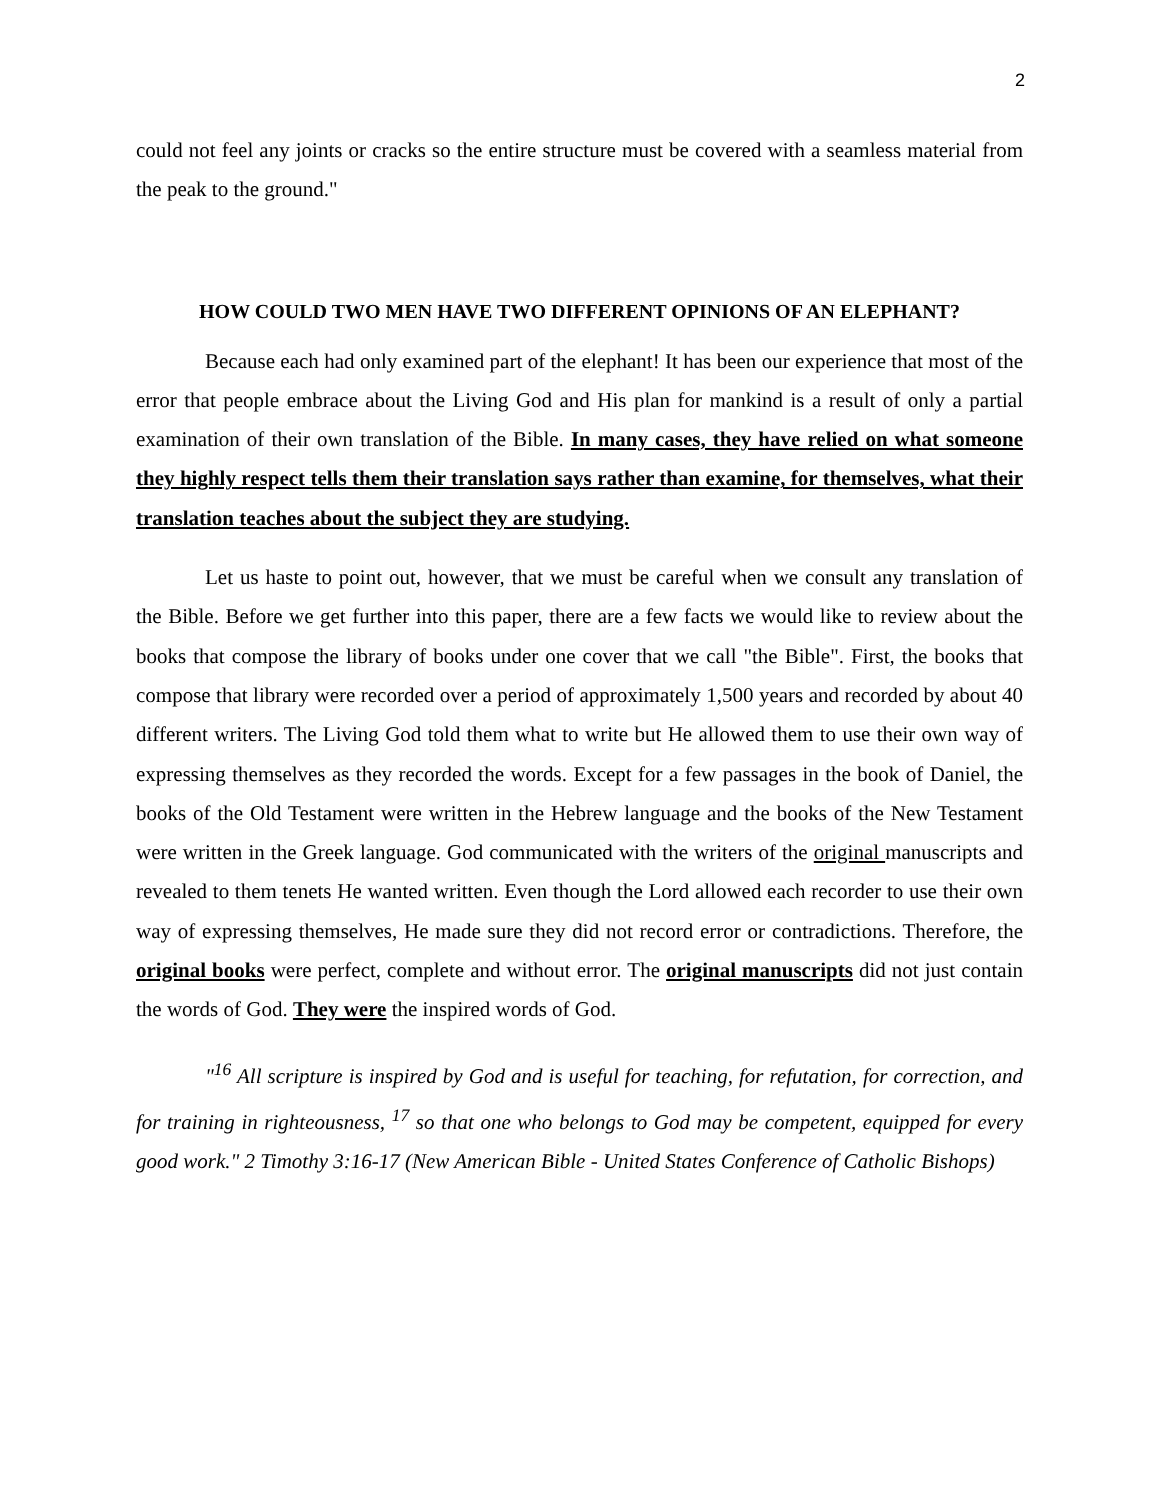2
could not feel any joints or cracks so the entire structure must be covered with a seamless material from the peak to the ground."
HOW COULD TWO MEN HAVE TWO DIFFERENT OPINIONS OF AN ELEPHANT?
Because each had only examined part of the elephant! It has been our experience that most of the error that people embrace about the Living God and His plan for mankind is a result of only a partial examination of their own translation of the Bible. In many cases, they have relied on what someone they highly respect tells them their translation says rather than examine, for themselves, what their translation teaches about the subject they are studying.
Let us haste to point out, however, that we must be careful when we consult any translation of the Bible. Before we get further into this paper, there are a few facts we would like to review about the books that compose the library of books under one cover that we call "the Bible". First, the books that compose that library were recorded over a period of approximately 1,500 years and recorded by about 40 different writers. The Living God told them what to write but He allowed them to use their own way of expressing themselves as they recorded the words. Except for a few passages in the book of Daniel, the books of the Old Testament were written in the Hebrew language and the books of the New Testament were written in the Greek language. God communicated with the writers of the original manuscripts and revealed to them tenets He wanted written. Even though the Lord allowed each recorder to use their own way of expressing themselves, He made sure they did not record error or contradictions. Therefore, the original books were perfect, complete and without error. The original manuscripts did not just contain the words of God. They were the inspired words of God.
"<sup>16</sup> All scripture is inspired by God and is useful for teaching, for refutation, for correction, and for training in righteousness, <sup>17</sup> so that one who belongs to God may be competent, equipped for every good work." 2 Timothy 3:16-17 (New American Bible - United States Conference of Catholic Bishops)